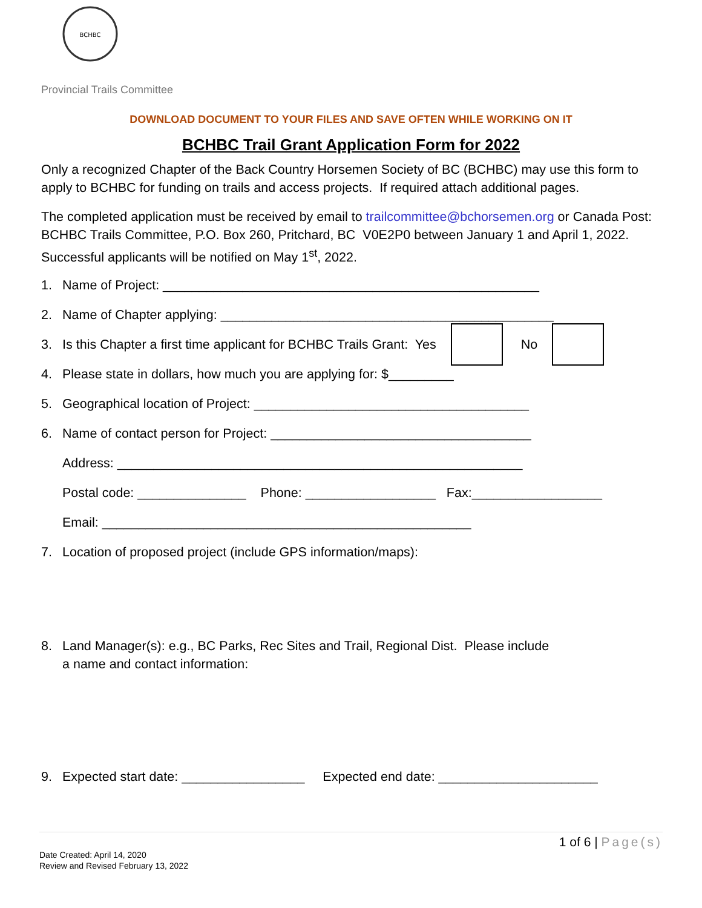BCHBC
Provincial Trails Committee
DOWNLOAD DOCUMENT TO YOUR FILES AND SAVE OFTEN WHILE WORKING ON IT
BCHBC Trail Grant Application Form for 2022
Only a recognized Chapter of the Back Country Horsemen Society of BC (BCHBC) may use this form to apply to BCHBC for funding on trails and access projects. If required attach additional pages.
The completed application must be received by email to trailcommittee@bchorsemen.org or Canada Post: BCHBC Trails Committee, P.O. Box 260, Pritchard, BC V0E2P0 between January 1 and April 1, 2022. Successful applicants will be notified on May 1<sup>st</sup>, 2022.
1. Name of Project: ____________________________________________________
2. Name of Chapter applying: ______________________________________________
3. Is this Chapter a first time applicant for BCHBC Trails Grant: Yes No
4. Please state in dollars, how much you are applying for: $_________
5. Geographical location of Project: ______________________________________
6. Name of contact person for Project: ____________________________________
Address: ________________________________________________________
Postal code: _______________ Phone: __________________ Fax:__________________
Email: ___________________________________________________
7. Location of proposed project (include GPS information/maps):
8. Land Manager(s): e.g., BC Parks, Rec Sites and Trail, Regional Dist. Please include
a name and contact information:
9. Expected start date: _________________ Expected end date: ______________________
1 of 6 | Page(s)
Date Created: April 14, 2020
Review and Revised February 13, 2022